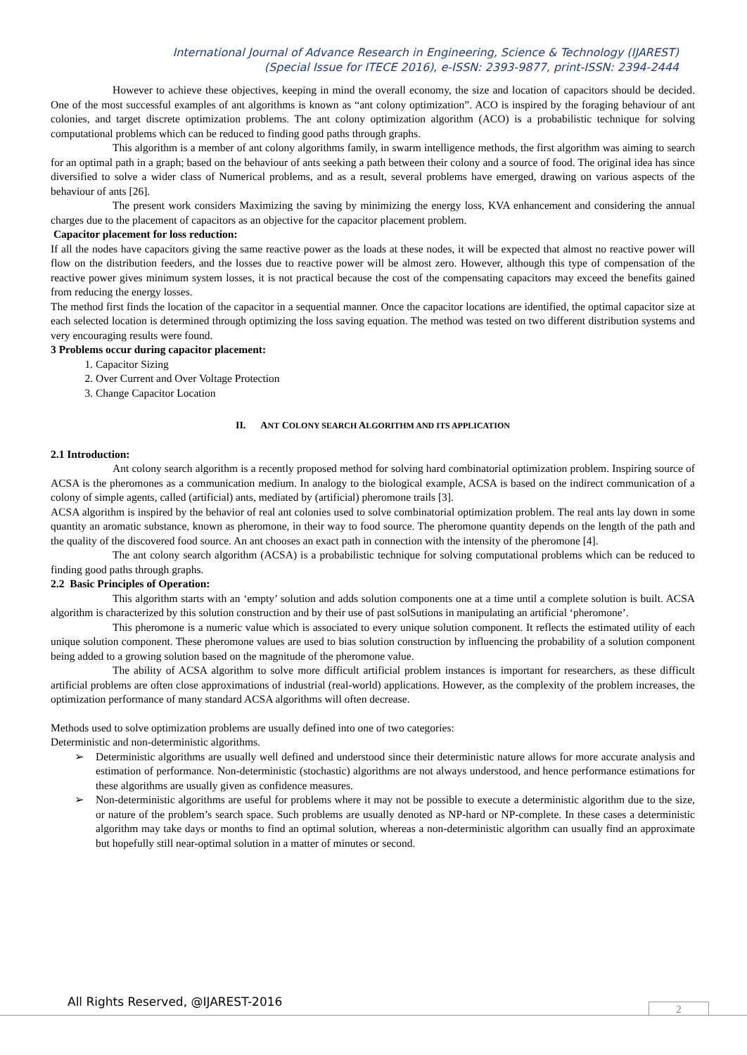International Journal of Advance Research in Engineering, Science & Technology (IJAREST)
(Special Issue for ITECE 2016), e-ISSN: 2393-9877, print-ISSN: 2394-2444
However to achieve these objectives, keeping in mind the overall economy, the size and location of capacitors should be decided. One of the most successful examples of ant algorithms is known as “ant colony optimization”. ACO is inspired by the foraging behaviour of ant colonies, and target discrete optimization problems. The ant colony optimization algorithm (ACO) is a probabilistic technique for solving computational problems which can be reduced to finding good paths through graphs.
This algorithm is a member of ant colony algorithms family, in swarm intelligence methods, the first algorithm was aiming to search for an optimal path in a graph; based on the behaviour of ants seeking a path between their colony and a source of food. The original idea has since diversified to solve a wider class of Numerical problems, and as a result, several problems have emerged, drawing on various aspects of the behaviour of ants [26].
The present work considers Maximizing the saving by minimizing the energy loss, KVA enhancement and considering the annual charges due to the placement of capacitors as an objective for the capacitor placement problem.
Capacitor placement for loss reduction:
If all the nodes have capacitors giving the same reactive power as the loads at these nodes, it will be expected that almost no reactive power will flow on the distribution feeders, and the losses due to reactive power will be almost zero. However, although this type of compensation of the reactive power gives minimum system losses, it is not practical because the cost of the compensating capacitors may exceed the benefits gained from reducing the energy losses.
The method first finds the location of the capacitor in a sequential manner. Once the capacitor locations are identified, the optimal capacitor size at each selected location is determined through optimizing the loss saving equation. The method was tested on two different distribution systems and very encouraging results were found.
3 Problems occur during capacitor placement:
1. Capacitor Sizing
2. Over Current and Over Voltage Protection
3. Change Capacitor Location
II. ANT COLONY SEARCH ALGORITHM AND ITS APPLICATION
2.1 Introduction:
Ant colony search algorithm is a recently proposed method for solving hard combinatorial optimization problem. Inspiring source of ACSA is the pheromones as a communication medium. In analogy to the biological example, ACSA is based on the indirect communication of a colony of simple agents, called (artificial) ants, mediated by (artificial) pheromone trails [3].
ACSA algorithm is inspired by the behavior of real ant colonies used to solve combinatorial optimization problem. The real ants lay down in some quantity an aromatic substance, known as pheromone, in their way to food source. The pheromone quantity depends on the length of the path and the quality of the discovered food source. An ant chooses an exact path in connection with the intensity of the pheromone [4].
The ant colony search algorithm (ACSA) is a probabilistic technique for solving computational problems which can be reduced to finding good paths through graphs.
2.2 Basic Principles of Operation:
This algorithm starts with an ‘empty’ solution and adds solution components one at a time until a complete solution is built. ACSA algorithm is characterized by this solution construction and by their use of past solSutions in manipulating an artificial ‘pheromone’.
This pheromone is a numeric value which is associated to every unique solution component. It reflects the estimated utility of each unique solution component. These pheromone values are used to bias solution construction by influencing the probability of a solution component being added to a growing solution based on the magnitude of the pheromone value.
The ability of ACSA algorithm to solve more difficult artificial problem instances is important for researchers, as these difficult artificial problems are often close approximations of industrial (real-world) applications. However, as the complexity of the problem increases, the optimization performance of many standard ACSA algorithms will often decrease.
Methods used to solve optimization problems are usually defined into one of two categories:
Deterministic and non-deterministic algorithms.
➢ Deterministic algorithms are usually well defined and understood since their deterministic nature allows for more accurate analysis and estimation of performance. Non-deterministic (stochastic) algorithms are not always understood, and hence performance estimations for these algorithms are usually given as confidence measures.
➢ Non-deterministic algorithms are useful for problems where it may not be possible to execute a deterministic algorithm due to the size, or nature of the problem’s search space. Such problems are usually denoted as NP-hard or NP-complete. In these cases a deterministic algorithm may take days or months to find an optimal solution, whereas a non-deterministic algorithm can usually find an approximate but hopefully still near-optimal solution in a matter of minutes or second.
All Rights Reserved, @IJAREST-2016
2